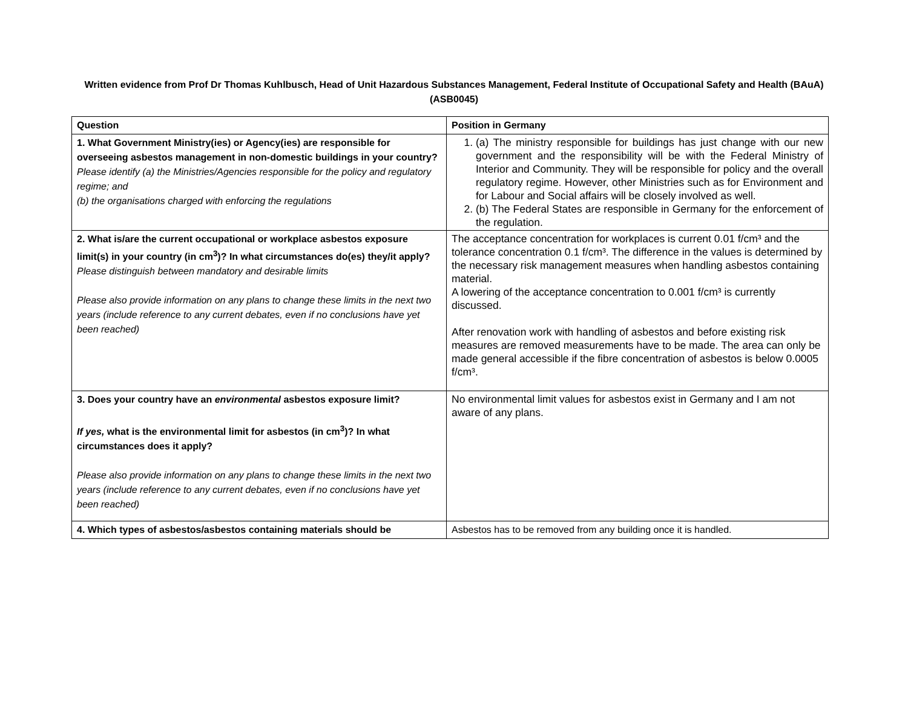Written evidence from Prof Dr Thomas Kuhlbusch, Head of Unit Hazardous Substances Management, Federal Institute of Occupational Safety and Health (BAuA) (ASB0045)
| Question | Position in Germany |
| --- | --- |
| 1. What Government Ministry(ies) or Agency(ies) are responsible for overseeing asbestos management in non-domestic buildings in your country? Please identify (a) the Ministries/Agencies responsible for the policy and regulatory regime; and (b) the organisations charged with enforcing the regulations | (a) The ministry responsible for buildings has just change with our new government and the responsibility will be with the Federal Ministry of Interior and Community. They will be responsible for policy and the overall regulatory regime. However, other Ministries such as for Environment and for Labour and Social affairs will be closely involved as well. (b) The Federal States are responsible in Germany for the enforcement of the regulation. |
| 2. What is/are the current occupational or workplace asbestos exposure limit(s) in your country (in cm<sup>3</sup>)? In what circumstances do(es) they/it apply? Please distinguish between mandatory and desirable limits Please also provide information on any plans to change these limits in the next two years (include reference to any current debates, even if no conclusions have yet been reached) | The acceptance concentration for workplaces is current 0.01 f/cm³ and the tolerance concentration 0.1 f/cm³. The difference in the values is determined by the necessary risk management measures when handling asbestos containing material. A lowering of the acceptance concentration to 0.001 f/cm³ is currently discussed. After renovation work with handling of asbestos and before existing risk measures are removed measurements have to be made. The area can only be made general accessible if the fibre concentration of asbestos is below 0.0005 f/cm³. |
| 3. Does your country have an environmental asbestos exposure limit? If yes, what is the environmental limit for asbestos (in cm<sup>3</sup>)? In what circumstances does it apply? Please also provide information on any plans to change these limits in the next two years (include reference to any current debates, even if no conclusions have yet been reached) | No environmental limit values for asbestos exist in Germany and I am not aware of any plans. |
| 4. Which types of asbestos/asbestos containing materials should be | Asbestos has to be removed from any building once it is handled. |